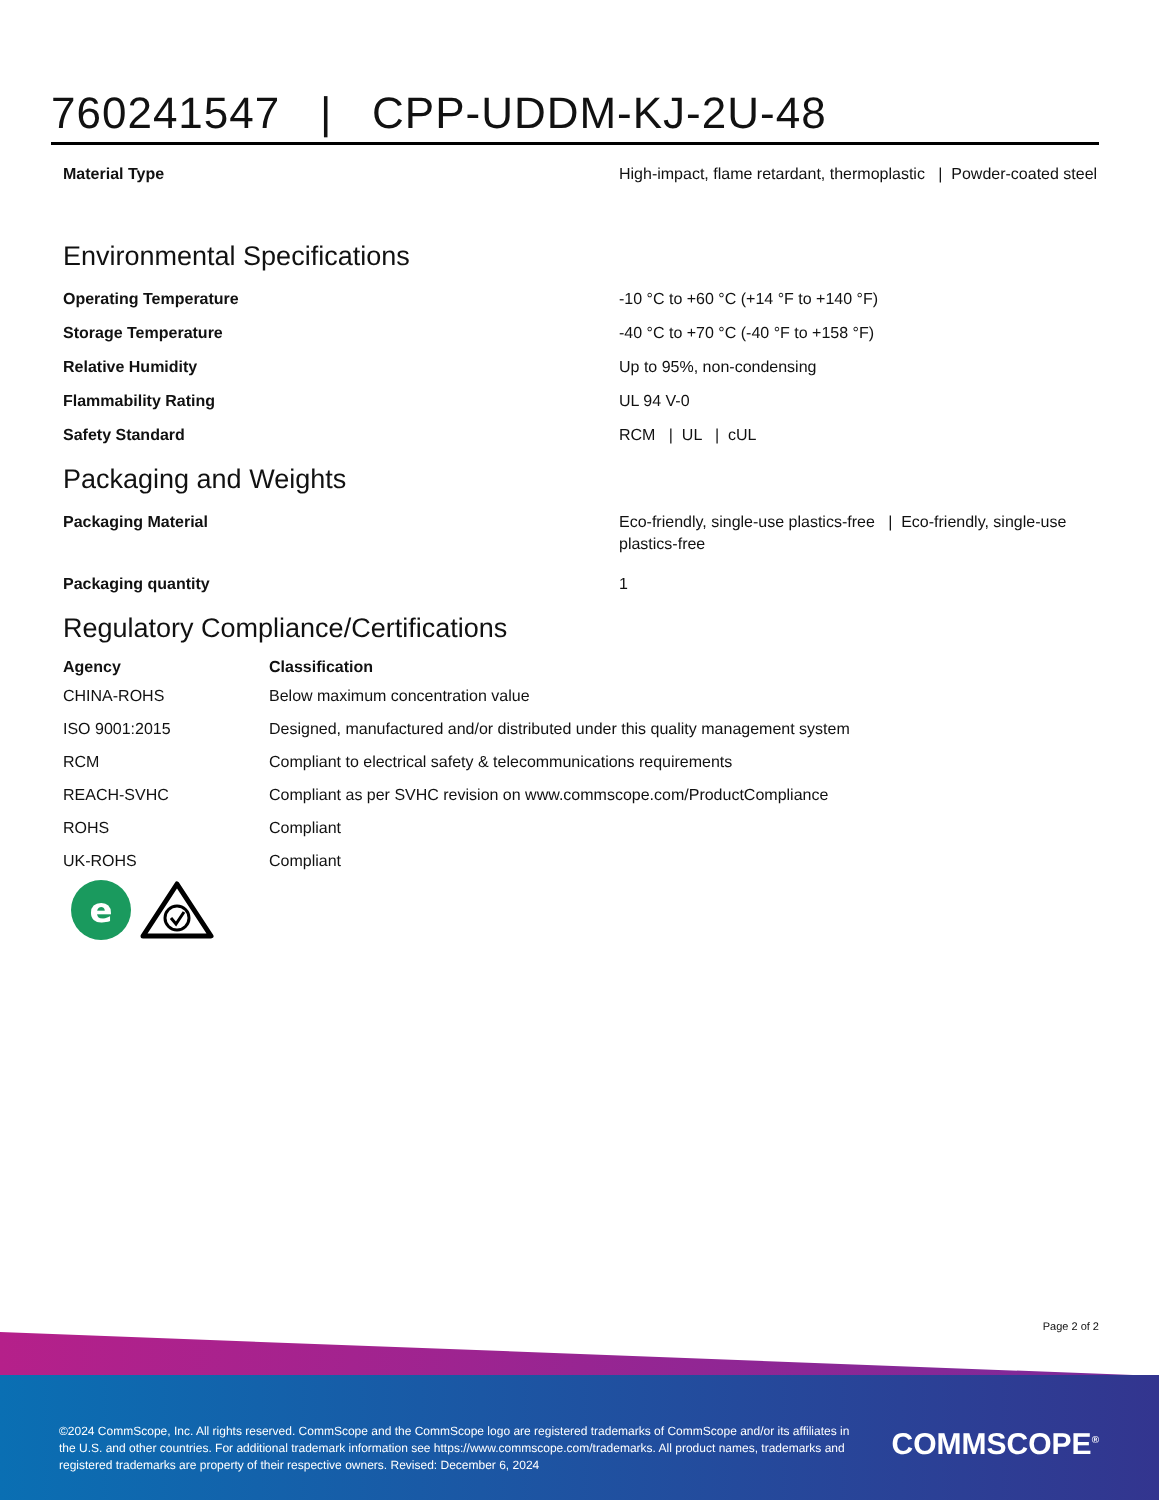760241547 | CPP-UDDM-KJ-2U-48
| Material Type | High-impact, flame retardant, thermoplastic / Powder-coated steel |
Environmental Specifications
| Operating Temperature | -10 °C to +60 °C (+14 °F to +140 °F) |
| Storage Temperature | -40 °C to +70 °C (-40 °F to +158 °F) |
| Relative Humidity | Up to 95%, non-condensing |
| Flammability Rating | UL 94 V-0 |
| Safety Standard | RCM / UL / cUL |
Packaging and Weights
| Packaging Material | Eco-friendly, single-use plastics-free / Eco-friendly, single-use plastics-free |
| Packaging quantity | 1 |
Regulatory Compliance/Certifications
| Agency | Classification |
| --- | --- |
| CHINA-ROHS | Below maximum concentration value |
| ISO 9001:2015 | Designed, manufactured and/or distributed under this quality management system |
| RCM | Compliant to electrical safety & telecommunications requirements |
| REACH-SVHC | Compliant as per SVHC revision on www.commscope.com/ProductCompliance |
| ROHS | Compliant |
| UK-ROHS | Compliant |
e
Page 2 of 2
©2024 CommScope, Inc. All rights reserved. CommScope and the CommScope logo are registered trademarks of CommScope and/or its affiliates in the U.S. and other countries. For additional trademark information see https://www.commscope.com/trademarks. All product names, trademarks and registered trademarks are property of their respective owners. Revised: December 6, 2024
COMMSCOPE<sup>®</sup>